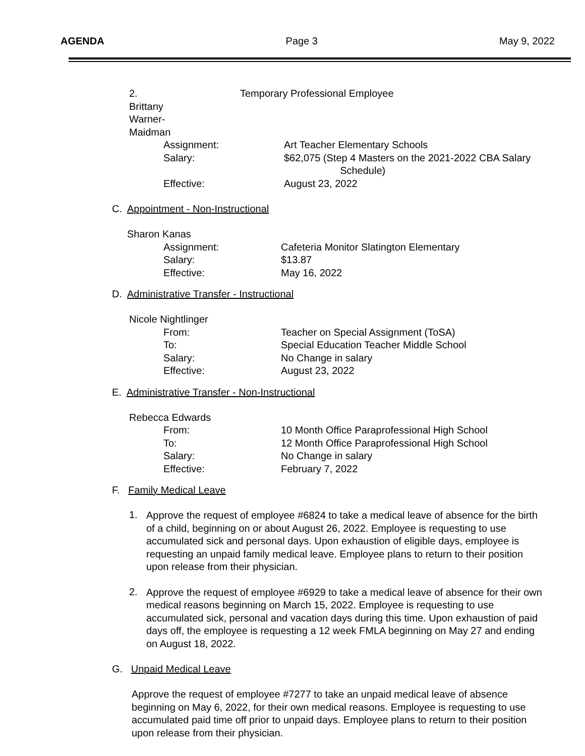AGENDA Page 3 May 9, 2022
2. Brittany Warner-Maidman Temporary Professional Employee
Assignment: Art Teacher Elementary Schools
Salary: $62,075 (Step 4 Masters on the 2021-2022 CBA Salary
Schedule)
Effective: August 23, 2022
C. Appointment - Non-Instructional
Sharon Kanas
Assignment: Cafeteria Monitor Slatington Elementary
Salary: $13.87
Effective: May 16, 2022
D. Administrative Transfer - Instructional
Nicole Nightlinger
From: Teacher on Special Assignment (ToSA)
To: Special Education Teacher Middle School
Salary: No Change in salary
Effective: August 23, 2022
E. Administrative Transfer - Non-Instructional
Rebecca Edwards
From: 10 Month Office Paraprofessional High School
To: 12 Month Office Paraprofessional High School
Salary: No Change in salary
Effective: February 7, 2022
F. Family Medical Leave
1.
Approve the request of employee #6824 to take a medical leave of absence for the birth of a child, beginning on or about August 26, 2022. Employee is requesting to use accumulated sick and personal days. Upon exhaustion of eligible days, employee is requesting an unpaid family medical leave. Employee plans to return to their position upon release from their physician.
2.
Approve the request of employee #6929 to take a medical leave of absence for their own medical reasons beginning on March 15, 2022. Employee is requesting to use accumulated sick, personal and vacation days during this time. Upon exhaustion of paid days off, the employee is requesting a 12 week FMLA beginning on May 27 and ending on August 18, 2022.
G. Unpaid Medical Leave
Approve the request of employee #7277 to take an unpaid medical leave of absence beginning on May 6, 2022, for their own medical reasons. Employee is requesting to use accumulated paid time off prior to unpaid days. Employee plans to return to their position upon release from their physician.